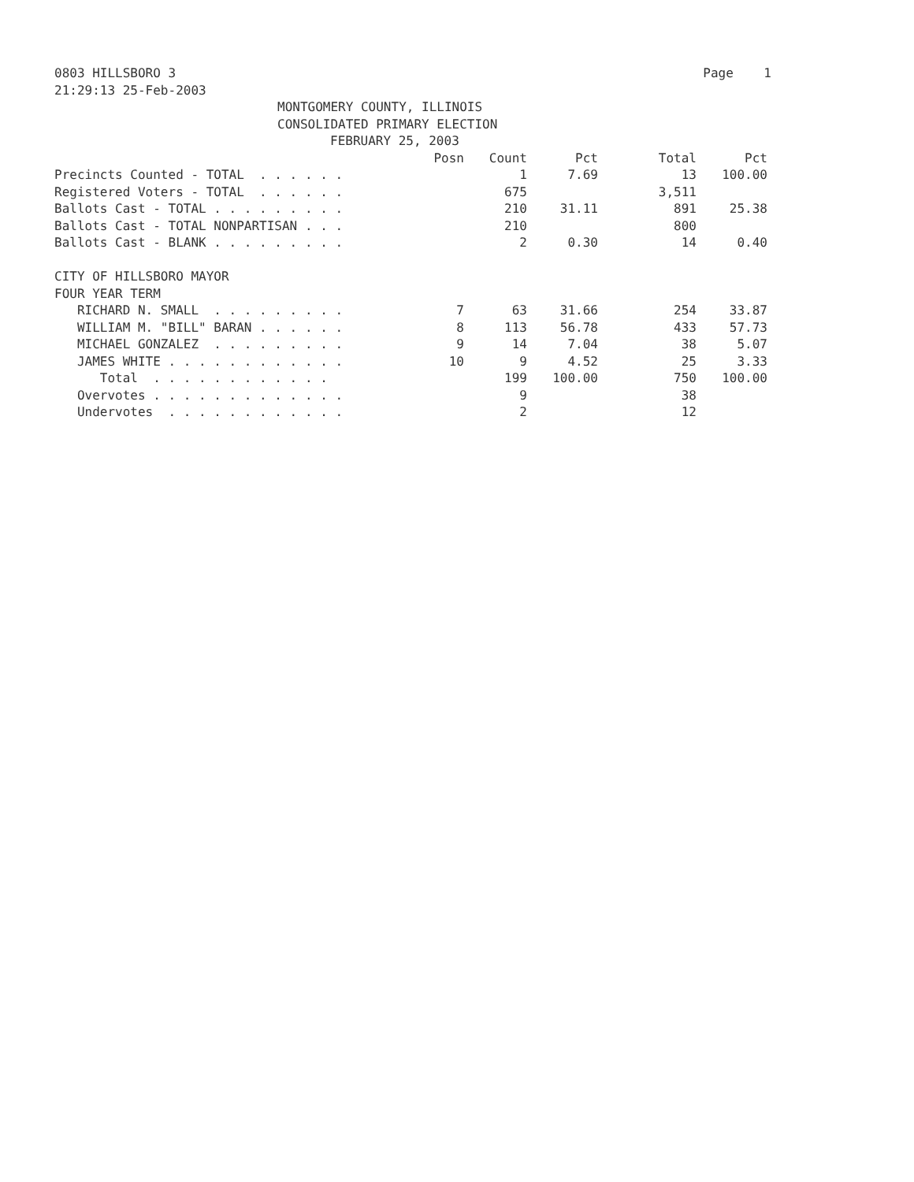0803 HILLSBORO 3 Page 1
21:29:13 25-Feb-2003
MONTGOMERY COUNTY, ILLINOIS
CONSOLIDATED PRIMARY ELECTION
FEBRUARY 25, 2003
| | Posn | Count | Pct | Total | Pct |
| --- | --- | --- | --- | --- | --- |
| Precincts Counted - TOTAL . . . . . . | | 1 | 7.69 | 13 | 100.00 |
| Registered Voters - TOTAL . . . . . . | | 675 | | 3,511 | |
| Ballots Cast - TOTAL . . . . . . . . . | | 210 | 31.11 | 891 | 25.38 |
| Ballots Cast - TOTAL NONPARTISAN . . . | | 210 | | 800 | |
| Ballots Cast - BLANK . . . . . . . . . | | 2 | 0.30 | 14 | 0.40 |
| CITY OF HILLSBORO MAYOR | | | | | |
| FOUR YEAR TERM | | | | | |
| RICHARD N. SMALL . . . . . . . . . | 7 | 63 | 31.66 | 254 | 33.87 |
| WILLIAM M. "BILL" BARAN . . . . . . | 8 | 113 | 56.78 | 433 | 57.73 |
| MICHAEL GONZALEZ . . . . . . . . . | 9 | 14 | 7.04 | 38 | 5.07 |
| JAMES WHITE . . . . . . . . . . . . | 10 | 9 | 4.52 | 25 | 3.33 |
| Total . . . . . . . . . . . . | | 199 | 100.00 | 750 | 100.00 |
| Overvotes . . . . . . . . . . . . . | | 9 | | 38 | |
| Undervotes . . . . . . . . . . . . | | 2 | | 12 | |